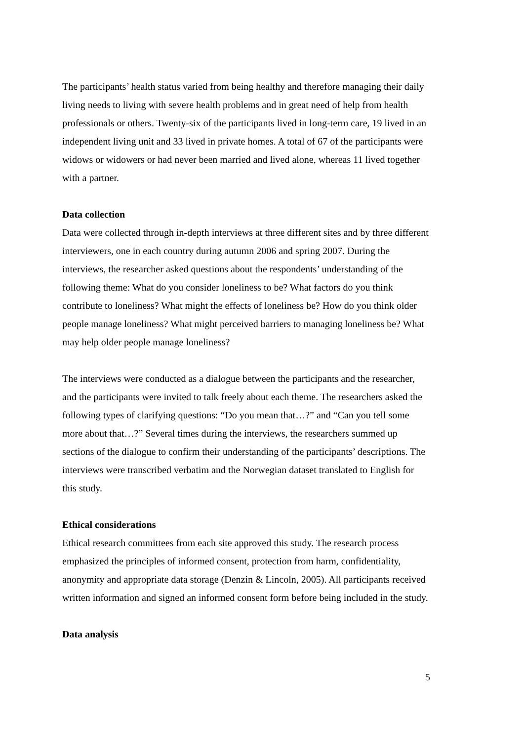The participants’ health status varied from being healthy and therefore managing their daily living needs to living with severe health problems and in great need of help from health professionals or others. Twenty-six of the participants lived in long-term care, 19 lived in an independent living unit and 33 lived in private homes. A total of 67 of the participants were widows or widowers or had never been married and lived alone, whereas 11 lived together with a partner.
Data collection
Data were collected through in-depth interviews at three different sites and by three different interviewers, one in each country during autumn 2006 and spring 2007. During the interviews, the researcher asked questions about the respondents’ understanding of the following theme: What do you consider loneliness to be? What factors do you think contribute to loneliness? What might the effects of loneliness be? How do you think older people manage loneliness? What might perceived barriers to managing loneliness be? What may help older people manage loneliness?
The interviews were conducted as a dialogue between the participants and the researcher, and the participants were invited to talk freely about each theme. The researchers asked the following types of clarifying questions: “Do you mean that…?” and “Can you tell some more about that…?” Several times during the interviews, the researchers summed up sections of the dialogue to confirm their understanding of the participants’ descriptions. The interviews were transcribed verbatim and the Norwegian dataset translated to English for this study.
Ethical considerations
Ethical research committees from each site approved this study. The research process emphasized the principles of informed consent, protection from harm, confidentiality, anonymity and appropriate data storage (Denzin & Lincoln, 2005). All participants received written information and signed an informed consent form before being included in the study.
Data analysis
5